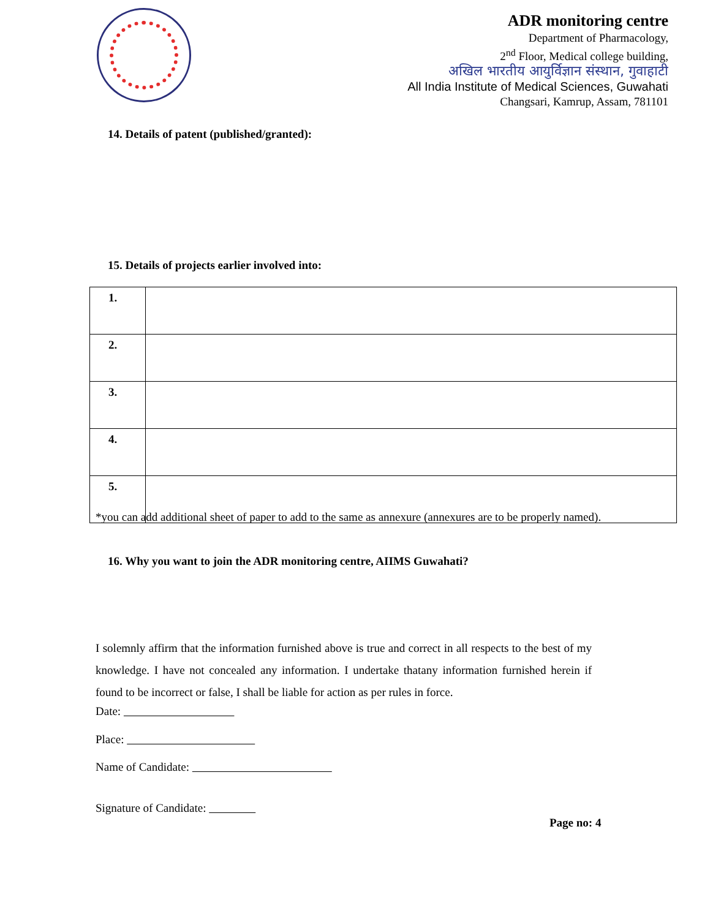ADR monitoring centre
Department of Pharmacology,
2<sup>nd</sup> Floor, Medical college building,
अखिल भारतीय आयुर्विज्ञान संस्थान, गुवाहाटी
All India Institute of Medical Sciences, Guwahati
Changsari, Kamrup, Assam, 781101
14. Details of patent (published/granted):
15. Details of projects earlier involved into:
| 1. | |
| 2. | |
| 3. | |
| 4. | |
| 5. | |
*you can add additional sheet of paper to add to the same as annexure (annexures are to be properly named).
16. Why you want to join the ADR monitoring centre, AIIMS Guwahati?
I solemnly affirm that the information furnished above is true and correct in all respects to the best of my knowledge. I have not concealed any information. I undertake thatany information furnished herein if found to be incorrect or false, I shall be liable for action as per rules in force.
Date:
Place:
Name of Candidate:
Signature of Candidate:
Page no: 4